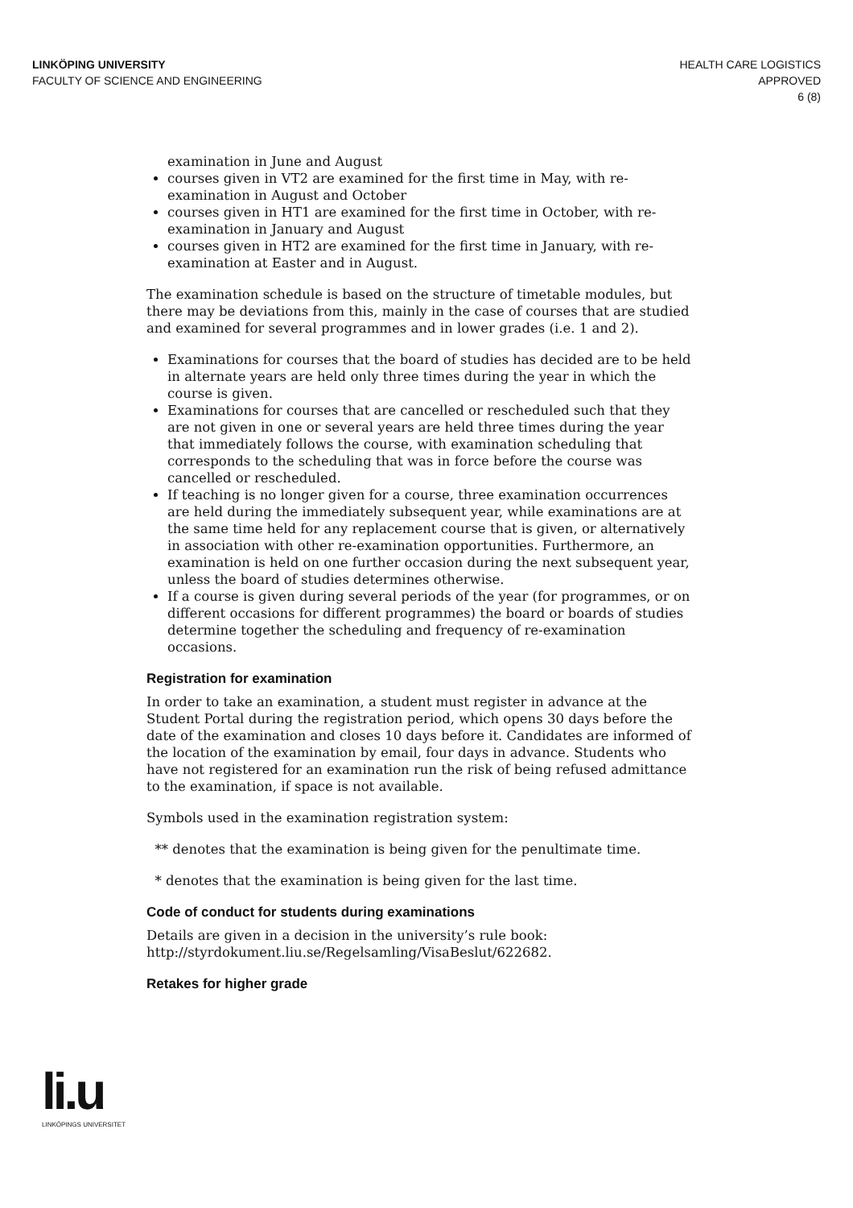LINKÖPING UNIVERSITY
FACULTY OF SCIENCE AND ENGINEERING
HEALTH CARE LOGISTICS
APPROVED
6 (8)
examination in June and August
courses given in VT2 are examined for the first time in May, with re-examination in August and October
courses given in HT1 are examined for the first time in October, with re-examination in January and August
courses given in HT2 are examined for the first time in January, with re-examination at Easter and in August.
The examination schedule is based on the structure of timetable modules, but there may be deviations from this, mainly in the case of courses that are studied and examined for several programmes and in lower grades (i.e. 1 and 2).
Examinations for courses that the board of studies has decided are to be held in alternate years are held only three times during the year in which the course is given.
Examinations for courses that are cancelled or rescheduled such that they are not given in one or several years are held three times during the year that immediately follows the course, with examination scheduling that corresponds to the scheduling that was in force before the course was cancelled or rescheduled.
If teaching is no longer given for a course, three examination occurrences are held during the immediately subsequent year, while examinations are at the same time held for any replacement course that is given, or alternatively in association with other re-examination opportunities. Furthermore, an examination is held on one further occasion during the next subsequent year, unless the board of studies determines otherwise.
If a course is given during several periods of the year (for programmes, or on different occasions for different programmes) the board or boards of studies determine together the scheduling and frequency of re-examination occasions.
Registration for examination
In order to take an examination, a student must register in advance at the Student Portal during the registration period, which opens 30 days before the date of the examination and closes 10 days before it. Candidates are informed of the location of the examination by email, four days in advance. Students who have not registered for an examination run the risk of being refused admittance to the examination, if space is not available.
Symbols used in the examination registration system:
** denotes that the examination is being given for the penultimate time.
* denotes that the examination is being given for the last time.
Code of conduct for students during examinations
Details are given in a decision in the university’s rule book: http://styrdokument.liu.se/Regelsamling/VisaBeslut/622682.
Retakes for higher grade
li.u
LINKÖPINGS UNIVERSITET